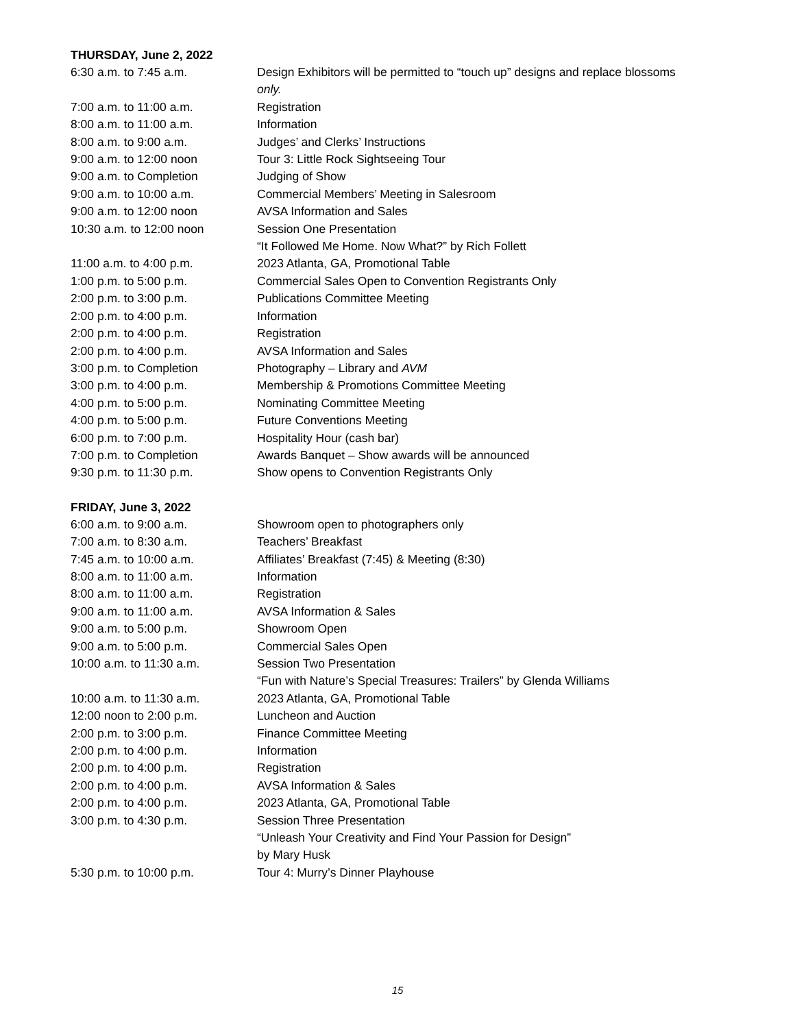THURSDAY, June 2, 2022
| 6:30 a.m. to 7:45 a.m. | Design Exhibitors will be permitted to “touch up” designs and replace blossoms only. |
| 7:00 a.m. to 11:00 a.m. | Registration |
| 8:00 a.m. to 11:00 a.m. | Information |
| 8:00 a.m. to 9:00 a.m. | Judges’ and Clerks’ Instructions |
| 9:00 a.m. to 12:00 noon | Tour 3: Little Rock Sightseeing Tour |
| 9:00 a.m. to Completion | Judging of Show |
| 9:00 a.m. to 10:00 a.m. | Commercial Members’ Meeting in Salesroom |
| 9:00 a.m. to 12:00 noon | AVSA Information and Sales |
| 10:30 a.m. to 12:00 noon | Session One Presentation “It Followed Me Home. Now What?” by Rich Follett |
| 11:00 a.m. to 4:00 p.m. | 2023 Atlanta, GA, Promotional Table |
| 1:00 p.m. to 5:00 p.m. | Commercial Sales Open to Convention Registrants Only |
| 2:00 p.m. to 3:00 p.m. | Publications Committee Meeting |
| 2:00 p.m. to 4:00 p.m. | Information |
| 2:00 p.m. to 4:00 p.m. | Registration |
| 2:00 p.m. to 4:00 p.m. | AVSA Information and Sales |
| 3:00 p.m. to Completion | Photography – Library and AVM |
| 3:00 p.m. to 4:00 p.m. | Membership & Promotions Committee Meeting |
| 4:00 p.m. to 5:00 p.m. | Nominating Committee Meeting |
| 4:00 p.m. to 5:00 p.m. | Future Conventions Meeting |
| 6:00 p.m. to 7:00 p.m. | Hospitality Hour (cash bar) |
| 7:00 p.m. to Completion | Awards Banquet – Show awards will be announced |
| 9:30 p.m. to 11:30 p.m. | Show opens to Convention Registrants Only |
FRIDAY, June 3, 2022
| 6:00 a.m. to 9:00 a.m. | Showroom open to photographers only |
| 7:00 a.m. to 8:30 a.m. | Teachers’ Breakfast |
| 7:45 a.m. to 10:00 a.m. | Affiliates’ Breakfast (7:45) & Meeting (8:30) |
| 8:00 a.m. to 11:00 a.m. | Information |
| 8:00 a.m. to 11:00 a.m. | Registration |
| 9:00 a.m. to 11:00 a.m. | AVSA Information & Sales |
| 9:00 a.m. to 5:00 p.m. | Showroom Open |
| 9:00 a.m. to 5:00 p.m. | Commercial Sales Open |
| 10:00 a.m. to 11:30 a.m. | Session Two Presentation “Fun with Nature’s Special Treasures: Trailers” by Glenda Williams |
| 10:00 a.m. to 11:30 a.m. | 2023 Atlanta, GA, Promotional Table |
| 12:00 noon to 2:00 p.m. | Luncheon and Auction |
| 2:00 p.m. to 3:00 p.m. | Finance Committee Meeting |
| 2:00 p.m. to 4:00 p.m. | Information |
| 2:00 p.m. to 4:00 p.m. | Registration |
| 2:00 p.m. to 4:00 p.m. | AVSA Information & Sales |
| 2:00 p.m. to 4:00 p.m. | 2023 Atlanta, GA, Promotional Table |
| 3:00 p.m. to 4:30 p.m. | Session Three Presentation “Unleash Your Creativity and Find Your Passion for Design” by Mary Husk |
| 5:30 p.m. to 10:00 p.m. | Tour 4: Murry’s Dinner Playhouse |
15